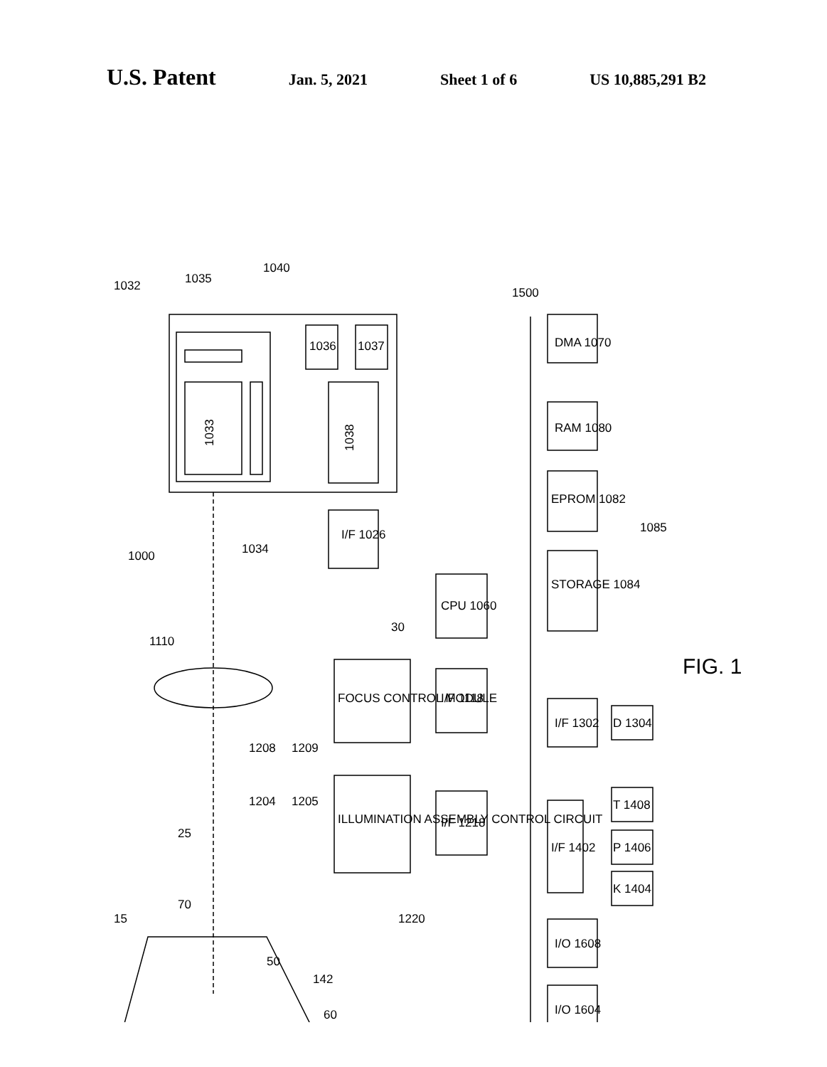U.S. Patent Jan. 5, 2021 Sheet 1 of 6 US 10,885,291 B2
1033
1038
DMA 1070
RAM 1080
EPROM 1082
STORAGE 1084
CPU 1060
I/F 1026
FOCUS CONTROL MODULE
I/F 1118
I/F 1302
D 1304
ILLUMINATION ASSEMBLY CONTROL CIRCUIT
I/F 1218
I/F 1402
T 1408
P 1406
K 1404
I/O 1608
I/O 1604
1036
1037
1204
1205
1208
1209
1032
1035
1040
1500
1085
1000
1034
1110
30
25
1220
15
70
50
142
60
FIG. 1